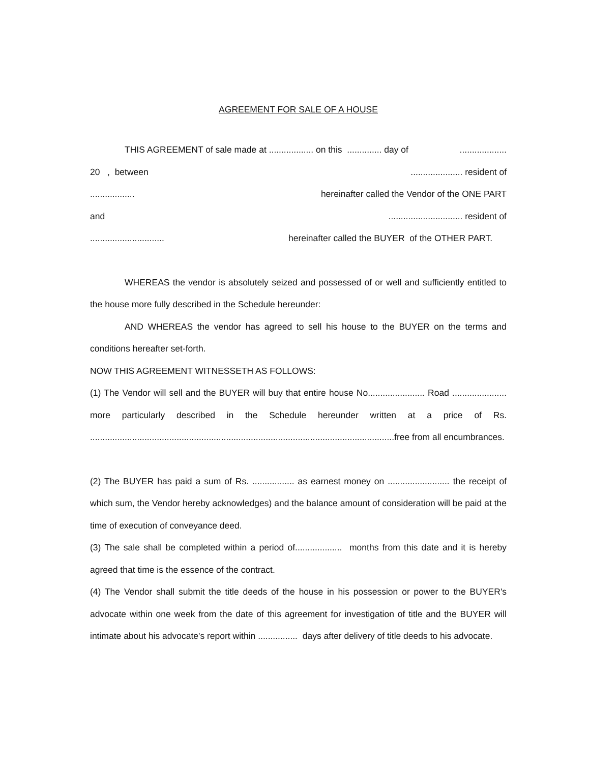AGREEMENT FOR SALE OF A HOUSE
THIS AGREEMENT of sale made at .................. on this .............. day of...................
20 , between..................... resident of
.................. hereinafter called the Vendor of the ONE PART
and.............................. resident of
.............................. hereinafter called the BUYER of the OTHER PART.
WHEREAS the vendor is absolutely seized and possessed of or well and sufficiently entitled to the house more fully described in the Schedule hereunder:
AND WHEREAS the vendor has agreed to sell his house to the BUYER on the terms and conditions hereafter set-forth.
NOW THIS AGREEMENT WITNESSETH AS FOLLOWS:
(1) The Vendor will sell and the BUYER will buy that entire house No....................... Road ...................... more particularly described in the Schedule hereunder written at a price of Rs. ...........................................................................................................................free from all encumbrances.
(2) The BUYER has paid a sum of Rs. ................. as earnest money on ......................... the receipt of which sum, the Vendor hereby acknowledges) and the balance amount of consideration will be paid at the time of execution of conveyance deed.
(3) The sale shall be completed within a period of................... months from this date and it is hereby agreed that time is the essence of the contract.
(4) The Vendor shall submit the title deeds of the house in his possession or power to the BUYER's advocate within one week from the date of this agreement for investigation of title and the BUYER will intimate about his advocate's report within ................ days after delivery of title deeds to his advocate.